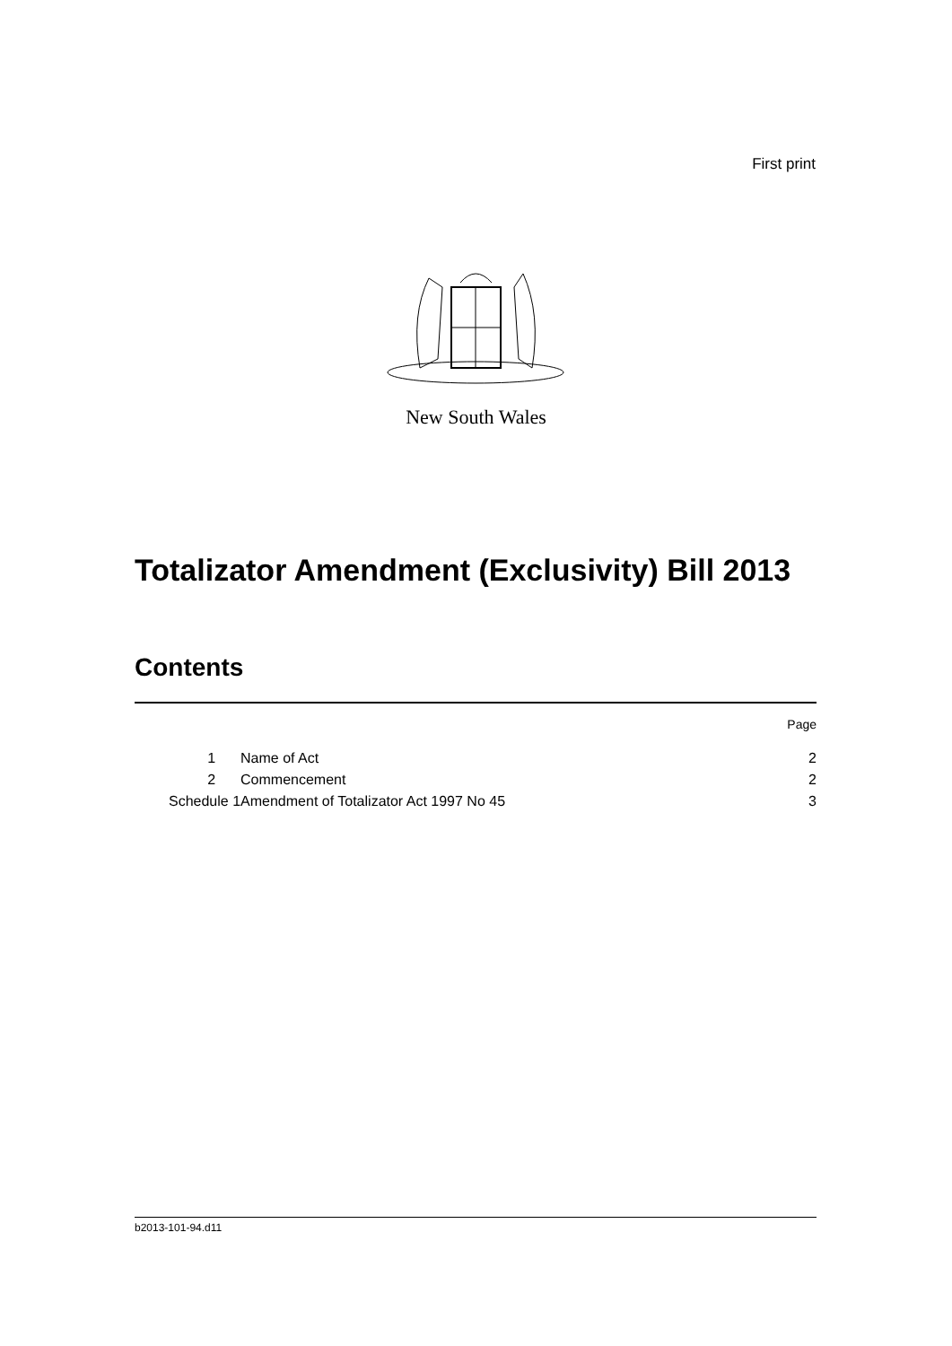First print
New South Wales
Totalizator Amendment (Exclusivity) Bill 2013
Contents
| | | Page |
| 1 | Name of Act | 2 |
| 2 | Commencement | 2 |
| Schedule 1 | Amendment of Totalizator Act 1997 No 45 | 3 |
b2013-101-94.d11